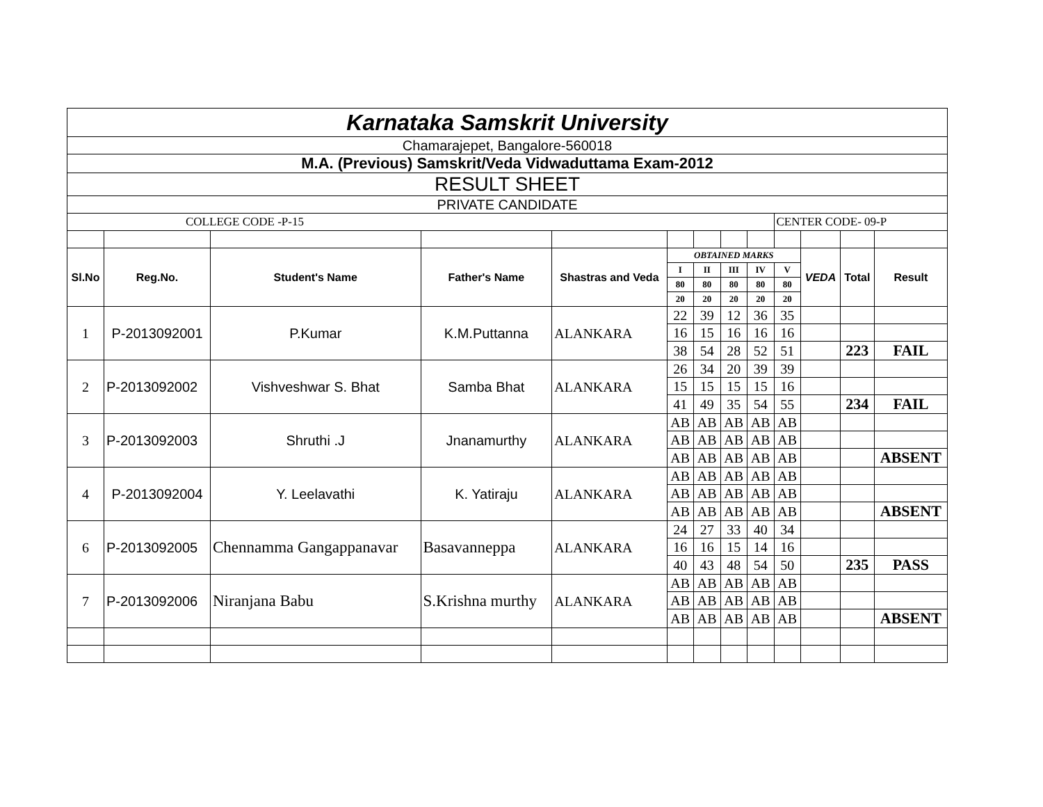| Karnataka Samskrit University | | | | | | | | | | | | |
| Chamarajepet, Bangalore-560018 | | | | | | | | | | | | |
| M.A. (Previous) Samskrit/Veda Vidwaduttama Exam-2012 | | | | | | | | | | | | |
| RESULT SHEET | | | | | | | | | | | | |
| PRIVATE CANDIDATE | | | | | | | | | | | | |
| COLLEGE CODE -P-15 | | | | | | | | | CENTER CODE- 09-P | | | |
| Sl.No | Reg.No. | Student's Name | Father's Name | Shastras and Veda | OBTAINED MARKS | | | | | VEDA | Total | Result |
| | | | | | I | II | III | IV | V | | | |
| | | | | | 80 | 80 | 80 | 80 | 80 | | | |
| | | | | | 20 | 20 | 20 | 20 | 20 | | | |
| 1 | P-2013092001 | P.Kumar | K.M.Puttanna | ALANKARA | 22 | 39 | 12 | 36 | 35 | | | |
| | | | | | 16 | 15 | 16 | 16 | 16 | | | |
| | | | | | 38 | 54 | 28 | 52 | 51 | | 223 | FAIL |
| 2 | P-2013092002 | Vishveshwar S. Bhat | Samba Bhat | ALANKARA | 26 | 34 | 20 | 39 | 39 | | | |
| | | | | | 15 | 15 | 15 | 15 | 16 | | | |
| | | | | | 41 | 49 | 35 | 54 | 55 | | 234 | FAIL |
| 3 | P-2013092003 | Shruthi .J | Jnanamurthy | ALANKARA | AB | AB | AB | AB | AB | | | |
| | | | | | AB | AB | AB | AB | AB | | | |
| | | | | | AB | AB | AB | AB | AB | | | ABSENT |
| 4 | P-2013092004 | Y. Leelavathi | K. Yatiraju | ALANKARA | AB | AB | AB | AB | AB | | | |
| | | | | | AB | AB | AB | AB | AB | | | |
| | | | | | AB | AB | AB | AB | AB | | | ABSENT |
| 6 | P-2013092005 | Chennamma Gangappanavar | Basavanneppa | ALANKARA | 24 | 27 | 33 | 40 | 34 | | | |
| | | | | | 16 | 16 | 15 | 14 | 16 | | | |
| | | | | | 40 | 43 | 48 | 54 | 50 | | 235 | PASS |
| 7 | P-2013092006 | Niranjana Babu | S.Krishna murthy | ALANKARA | AB | AB | AB | AB | AB | | | |
| | | | | | AB | AB | AB | AB | AB | | | |
| | | | | | AB | AB | AB | AB | AB | | | ABSENT |